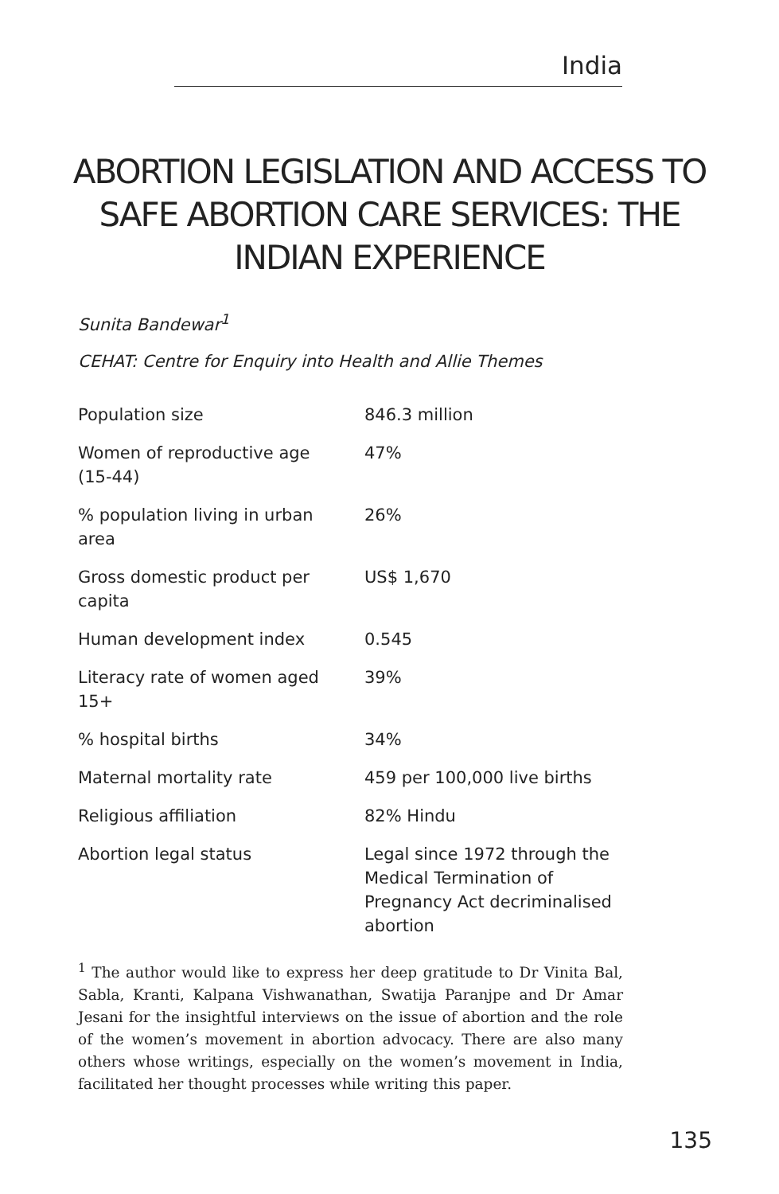India
ABORTION LEGISLATION AND ACCESS TO SAFE ABORTION CARE SERVICES: THE INDIAN EXPERIENCE
Sunita Bandewar<sup>1</sup>
CEHAT: Centre for Enquiry into Health and Allie Themes
| Population size | 846.3 million |
| Women of reproductive age (15-44) | 47% |
| % population living in urban area | 26% |
| Gross domestic product per capita | US$ 1,670 |
| Human development index | 0.545 |
| Literacy rate of women aged 15+ | 39% |
| % hospital births | 34% |
| Maternal mortality rate | 459 per 100,000 live births |
| Religious affiliation | 82% Hindu |
| Abortion legal status | Legal since 1972 through the Medical Termination of Pregnancy Act decriminalised abortion |
<sup>1</sup> The author would like to express her deep gratitude to Dr Vinita Bal, Sabla, Kranti, Kalpana Vishwanathan, Swatija Paranjpe and Dr Amar Jesani for the insightful interviews on the issue of abortion and the role of the women’s movement in abortion advocacy. There are also many others whose writings, especially on the women’s movement in India, facilitated her thought processes while writing this paper.
135